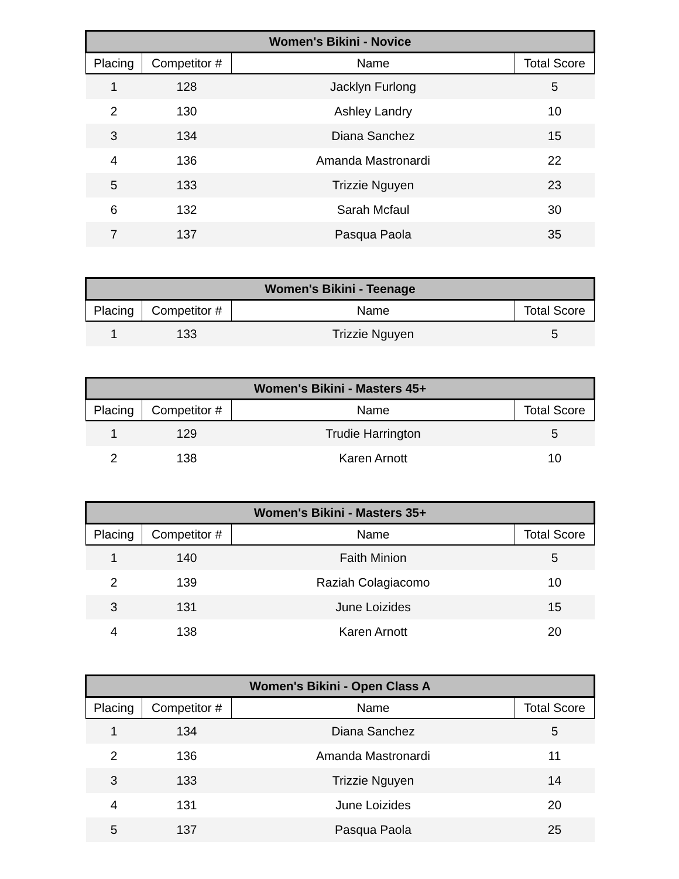| Women's Bikini - Novice | | | |
| --- | --- | --- | --- |
| Placing | Competitor # | Name | Total Score |
| 1 | 128 | Jacklyn Furlong | 5 |
| 2 | 130 | Ashley Landry | 10 |
| 3 | 134 | Diana Sanchez | 15 |
| 4 | 136 | Amanda Mastronardi | 22 |
| 5 | 133 | Trizzie Nguyen | 23 |
| 6 | 132 | Sarah Mcfaul | 30 |
| 7 | 137 | Pasqua Paola | 35 |
| Women's Bikini - Teenage | | | |
| --- | --- | --- | --- |
| Placing | Competitor # | Name | Total Score |
| 1 | 133 | Trizzie Nguyen | 5 |
| Women's Bikini - Masters 45+ | | | |
| --- | --- | --- | --- |
| Placing | Competitor # | Name | Total Score |
| 1 | 129 | Trudie Harrington | 5 |
| 2 | 138 | Karen Arnott | 10 |
| Women's Bikini - Masters 35+ | | | |
| --- | --- | --- | --- |
| Placing | Competitor # | Name | Total Score |
| 1 | 140 | Faith Minion | 5 |
| 2 | 139 | Raziah Colagiacomo | 10 |
| 3 | 131 | June Loizides | 15 |
| 4 | 138 | Karen Arnott | 20 |
| Women's Bikini - Open Class A | | | |
| --- | --- | --- | --- |
| Placing | Competitor # | Name | Total Score |
| 1 | 134 | Diana Sanchez | 5 |
| 2 | 136 | Amanda Mastronardi | 11 |
| 3 | 133 | Trizzie Nguyen | 14 |
| 4 | 131 | June Loizides | 20 |
| 5 | 137 | Pasqua Paola | 25 |